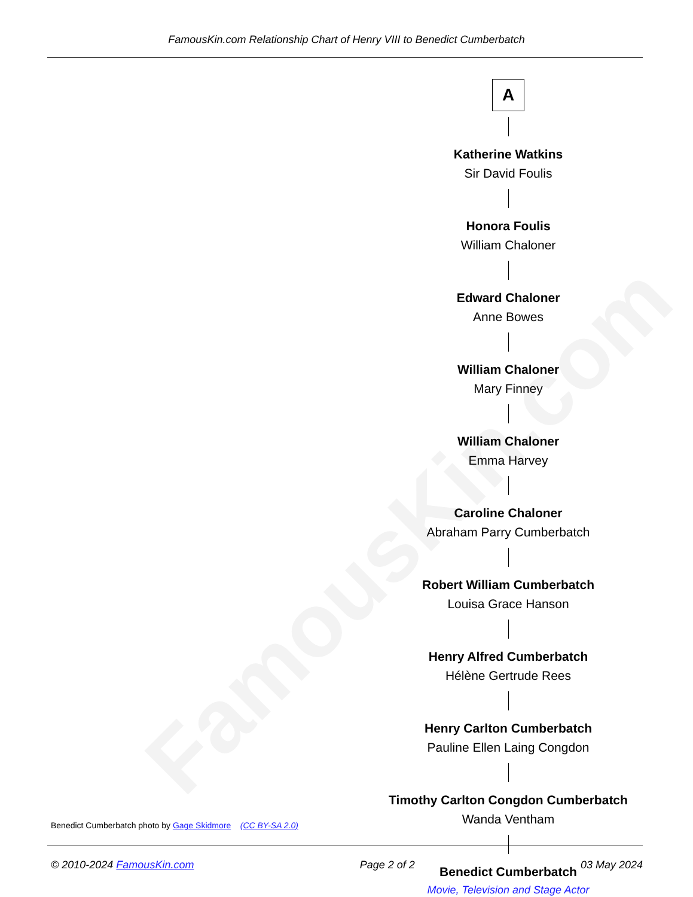FamousKin.com
FamousKin.com Relationship Chart of Henry VIII to Benedict Cumberbatch
A
Katherine Watkins
Sir David Foulis
Honora Foulis
William Chaloner
Edward Chaloner
Anne Bowes
William Chaloner
Mary Finney
William Chaloner
Emma Harvey
Caroline Chaloner
Abraham Parry Cumberbatch
Robert William Cumberbatch
Louisa Grace Hanson
Henry Alfred Cumberbatch
Hélène Gertrude Rees
Henry Carlton Cumberbatch
Pauline Ellen Laing Congdon
Timothy Carlton Congdon Cumberbatch
Wanda Ventham
Benedict Cumberbatch
Movie, Television and Stage Actor
Benedict Cumberbatch photo by Gage Skidmore (CC BY-SA 2.0)
© 2010-2024 FamousKin.com Page 2 of 2 03 May 2024